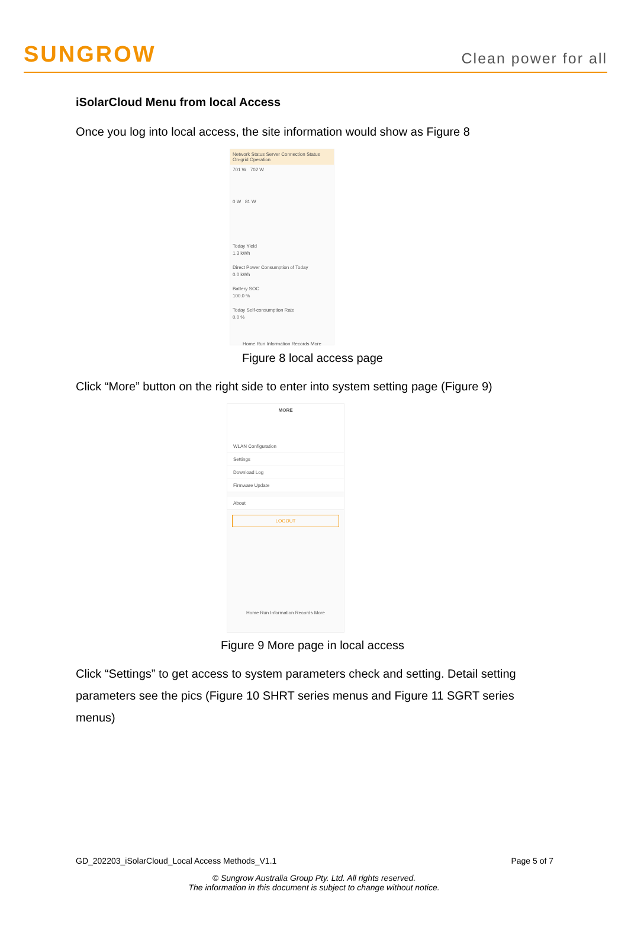SUNGROW
Clean power for all
iSolarCloud Menu from local Access
Once you log into local access, the site information would show as Figure 8
Network Status Server Connection Status
On-grid Operation
701 W 702 W
0 W 81 W
Today Yield
1.3 kWh
Direct Power Consumption of Today
0.0 kWh
Battery SOC
100.0 %
Today Self-consumption Rate
0.0 %
Home Run Information Records More
Figure 8 local access page
Click “More” button on the right side to enter into system setting page (Figure 9)
MORE
WLAN Configuration
Settings
Download Log
Firmware Update
About
LOGOUT
Home Run Information Records More
Figure 9 More page in local access
Click “Settings” to get access to system parameters check and setting. Detail setting parameters see the pics (Figure 10 SHRT series menus and Figure 11 SGRT series menus)
GD_202203_iSolarCloud_Local Access Methods_V1.1 Page 5 of 7
© Sungrow Australia Group Pty. Ltd. All rights reserved.
The information in this document is subject to change without notice.